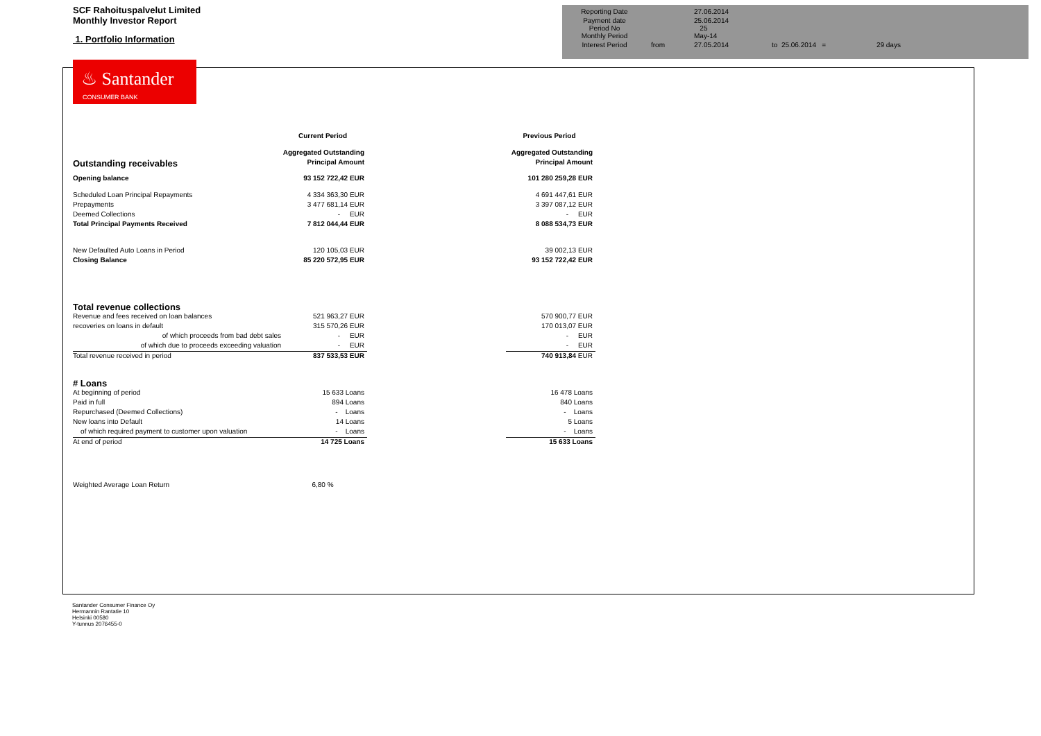SCF Rahoituspalvelut Limited
Monthly Investor Report
1. Portfolio Information
♨ Santander
CONSUMER BANK
| Reporting Date | | 27.06.2014 | |
| Payment date Period No | | 25.06.2014 25 | |
| Monthly Period | | May-14 | |
| Interest Period | from | 27.05.2014 | to 25.06.2014 = 29 days |
| | Current Period | | Previous Period | |
| | Aggregated Outstanding | | Aggregated Outstanding | |
| Outstanding receivables | Principal Amount | | Principal Amount | |
| Opening balance | 93 152 722,42 EUR | | 101 280 259,28 EUR | |
| Scheduled Loan Principal Repayments | 4 334 363,30 EUR | | 4 691 447,61 EUR | |
| Prepayments | 3 477 681,14 EUR | | 3 397 087,12 EUR | |
| Deemed Collections | - EUR | | - EUR | |
| Total Principal Payments Received | 7 812 044,44 EUR | | 8 088 534,73 EUR | |
| New Defaulted Auto Loans in Period | 120 105,03 EUR | | 39 002,13 EUR | |
| Closing Balance | 85 220 572,95 EUR | | 93 152 722,42 EUR | |
| Total revenue collections | | | | |
| Revenue and fees received on loan balances | 521 963,27 EUR | | 570 900,77 EUR | |
| recoveries on loans in default | 315 570,26 EUR | | 170 013,07 EUR | |
| of which proceeds from bad debt sales | - EUR | | - EUR | |
| of which due to proceeds exceeding valuation | - EUR | | - EUR | |
| Total revenue received in period | 837 533,53 EUR | | 740 913,84 EUR | |
| # Loans | | | | |
| At beginning of period | 15 633 Loans | | 16 478 Loans | |
| Paid in full | 894 Loans | | 840 Loans | |
| Repurchased (Deemed Collections) | - Loans | | - Loans | |
| New loans into Default | 14 Loans | | 5 Loans | |
| of which required payment to customer upon valuation | - Loans | | - Loans | |
| At end of period | 14 725 Loans | | 15 633 Loans | |
| Weighted Average Loan Return | 6,80 % | | | |
Santander Consumer Finance Oy
Hermannin Rantatie 10
Helsinki 00580
Y-tunnus 2076455-0